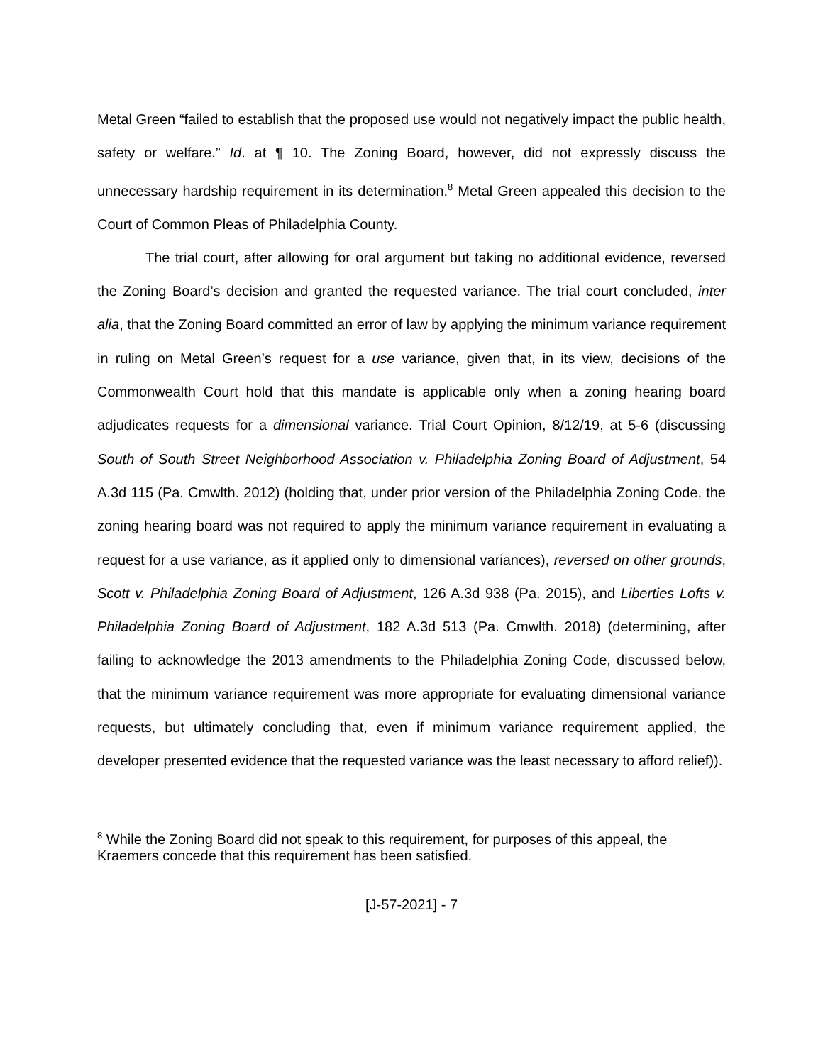Metal Green “failed to establish that the proposed use would not negatively impact the public health, safety or welfare.” Id. at ¶ 10. The Zoning Board, however, did not expressly discuss the unnecessary hardship requirement in its determination.<sup>8</sup> Metal Green appealed this decision to the Court of Common Pleas of Philadelphia County.
The trial court, after allowing for oral argument but taking no additional evidence, reversed the Zoning Board’s decision and granted the requested variance. The trial court concluded, inter alia, that the Zoning Board committed an error of law by applying the minimum variance requirement in ruling on Metal Green’s request for a use variance, given that, in its view, decisions of the Commonwealth Court hold that this mandate is applicable only when a zoning hearing board adjudicates requests for a dimensional variance. Trial Court Opinion, 8/12/19, at 5-6 (discussing South of South Street Neighborhood Association v. Philadelphia Zoning Board of Adjustment, 54 A.3d 115 (Pa. Cmwlth. 2012) (holding that, under prior version of the Philadelphia Zoning Code, the zoning hearing board was not required to apply the minimum variance requirement in evaluating a request for a use variance, as it applied only to dimensional variances), reversed on other grounds, Scott v. Philadelphia Zoning Board of Adjustment, 126 A.3d 938 (Pa. 2015), and Liberties Lofts v. Philadelphia Zoning Board of Adjustment, 182 A.3d 513 (Pa. Cmwlth. 2018) (determining, after failing to acknowledge the 2013 amendments to the Philadelphia Zoning Code, discussed below, that the minimum variance requirement was more appropriate for evaluating dimensional variance requests, but ultimately concluding that, even if minimum variance requirement applied, the developer presented evidence that the requested variance was the least necessary to afford relief)).
<sup>8</sup> While the Zoning Board did not speak to this requirement, for purposes of this appeal, the Kraemers concede that this requirement has been satisfied.
[J-57-2021] - 7